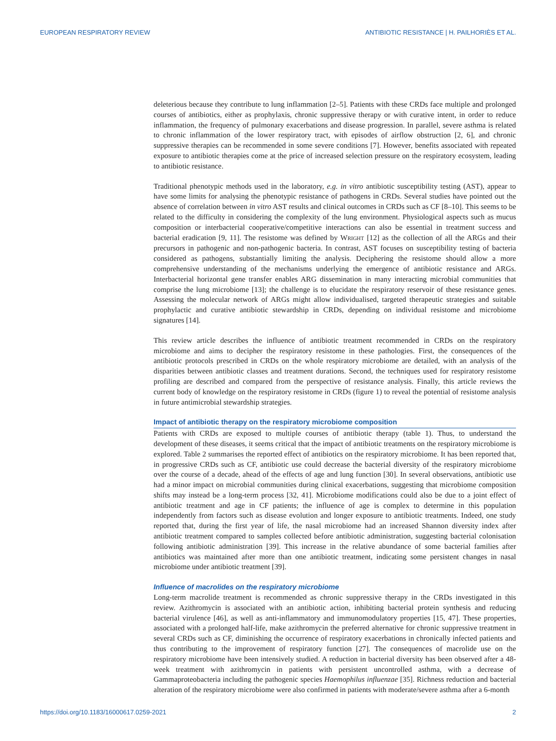EUROPEAN RESPIRATORY REVIEW ANTIBIOTIC RESISTANCE | H. PAILHORIÈS ET AL.
deleterious because they contribute to lung inflammation [2–5]. Patients with these CRDs face multiple and prolonged courses of antibiotics, either as prophylaxis, chronic suppressive therapy or with curative intent, in order to reduce inflammation, the frequency of pulmonary exacerbations and disease progression. In parallel, severe asthma is related to chronic inflammation of the lower respiratory tract, with episodes of airflow obstruction [2, 6], and chronic suppressive therapies can be recommended in some severe conditions [7]. However, benefits associated with repeated exposure to antibiotic therapies come at the price of increased selection pressure on the respiratory ecosystem, leading to antibiotic resistance.
Traditional phenotypic methods used in the laboratory, e.g. in vitro antibiotic susceptibility testing (AST), appear to have some limits for analysing the phenotypic resistance of pathogens in CRDs. Several studies have pointed out the absence of correlation between in vitro AST results and clinical outcomes in CRDs such as CF [8–10]. This seems to be related to the difficulty in considering the complexity of the lung environment. Physiological aspects such as mucus composition or interbacterial cooperative/competitive interactions can also be essential in treatment success and bacterial eradication [9, 11]. The resistome was defined by WRIGHT [12] as the collection of all the ARGs and their precursors in pathogenic and non-pathogenic bacteria. In contrast, AST focuses on susceptibility testing of bacteria considered as pathogens, substantially limiting the analysis. Deciphering the resistome should allow a more comprehensive understanding of the mechanisms underlying the emergence of antibiotic resistance and ARGs. Interbacterial horizontal gene transfer enables ARG dissemination in many interacting microbial communities that comprise the lung microbiome [13]; the challenge is to elucidate the respiratory reservoir of these resistance genes. Assessing the molecular network of ARGs might allow individualised, targeted therapeutic strategies and suitable prophylactic and curative antibiotic stewardship in CRDs, depending on individual resistome and microbiome signatures [14].
This review article describes the influence of antibiotic treatment recommended in CRDs on the respiratory microbiome and aims to decipher the respiratory resistome in these pathologies. First, the consequences of the antibiotic protocols prescribed in CRDs on the whole respiratory microbiome are detailed, with an analysis of the disparities between antibiotic classes and treatment durations. Second, the techniques used for respiratory resistome profiling are described and compared from the perspective of resistance analysis. Finally, this article reviews the current body of knowledge on the respiratory resistome in CRDs (figure 1) to reveal the potential of resistome analysis in future antimicrobial stewardship strategies.
Impact of antibiotic therapy on the respiratory microbiome composition
Patients with CRDs are exposed to multiple courses of antibiotic therapy (table 1). Thus, to understand the development of these diseases, it seems critical that the impact of antibiotic treatments on the respiratory microbiome is explored. Table 2 summarises the reported effect of antibiotics on the respiratory microbiome. It has been reported that, in progressive CRDs such as CF, antibiotic use could decrease the bacterial diversity of the respiratory microbiome over the course of a decade, ahead of the effects of age and lung function [30]. In several observations, antibiotic use had a minor impact on microbial communities during clinical exacerbations, suggesting that microbiome composition shifts may instead be a long-term process [32, 41]. Microbiome modifications could also be due to a joint effect of antibiotic treatment and age in CF patients; the influence of age is complex to determine in this population independently from factors such as disease evolution and longer exposure to antibiotic treatments. Indeed, one study reported that, during the first year of life, the nasal microbiome had an increased Shannon diversity index after antibiotic treatment compared to samples collected before antibiotic administration, suggesting bacterial colonisation following antibiotic administration [39]. This increase in the relative abundance of some bacterial families after antibiotics was maintained after more than one antibiotic treatment, indicating some persistent changes in nasal microbiome under antibiotic treatment [39].
Influence of macrolides on the respiratory microbiome
Long-term macrolide treatment is recommended as chronic suppressive therapy in the CRDs investigated in this review. Azithromycin is associated with an antibiotic action, inhibiting bacterial protein synthesis and reducing bacterial virulence [46], as well as anti-inflammatory and immunomodulatory properties [15, 47]. These properties, associated with a prolonged half-life, make azithromycin the preferred alternative for chronic suppressive treatment in several CRDs such as CF, diminishing the occurrence of respiratory exacerbations in chronically infected patients and thus contributing to the improvement of respiratory function [27]. The consequences of macrolide use on the respiratory microbiome have been intensively studied. A reduction in bacterial diversity has been observed after a 48-week treatment with azithromycin in patients with persistent uncontrolled asthma, with a decrease of Gammaproteobacteria including the pathogenic species Haemophilus influenzae [35]. Richness reduction and bacterial alteration of the respiratory microbiome were also confirmed in patients with moderate/severe asthma after a 6-month
https://doi.org/10.1183/16000617.0259-2021 2